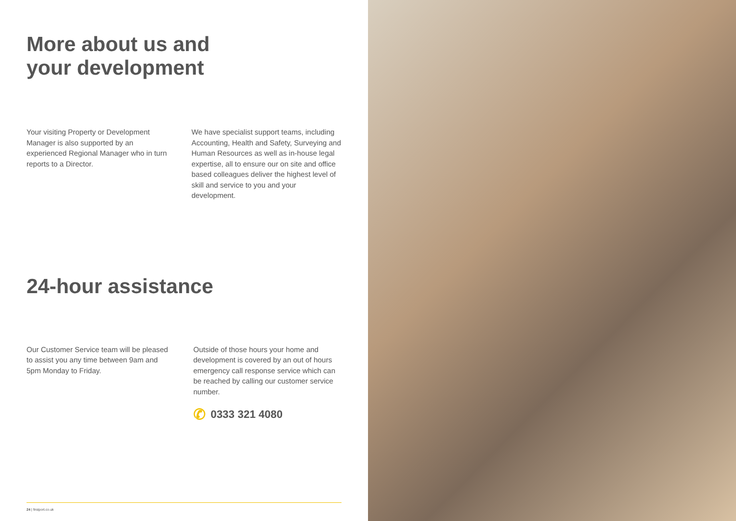More about us and
your development
Your visiting Property or Development Manager is also supported by an experienced Regional Manager who in turn reports to a Director.
We have specialist support teams, including Accounting, Health and Safety, Surveying and Human Resources as well as in-house legal expertise, all to ensure our on site and office based colleagues deliver the highest level of skill and service to you and your development.
24-hour assistance
Our Customer Service team will be pleased to assist you any time between 9am and 5pm Monday to Friday.
Outside of those hours your home and development is covered by an out of hours emergency call response service which can be reached by calling our customer service number.
✆ 0333 321 4080
24 | firstport.co.uk